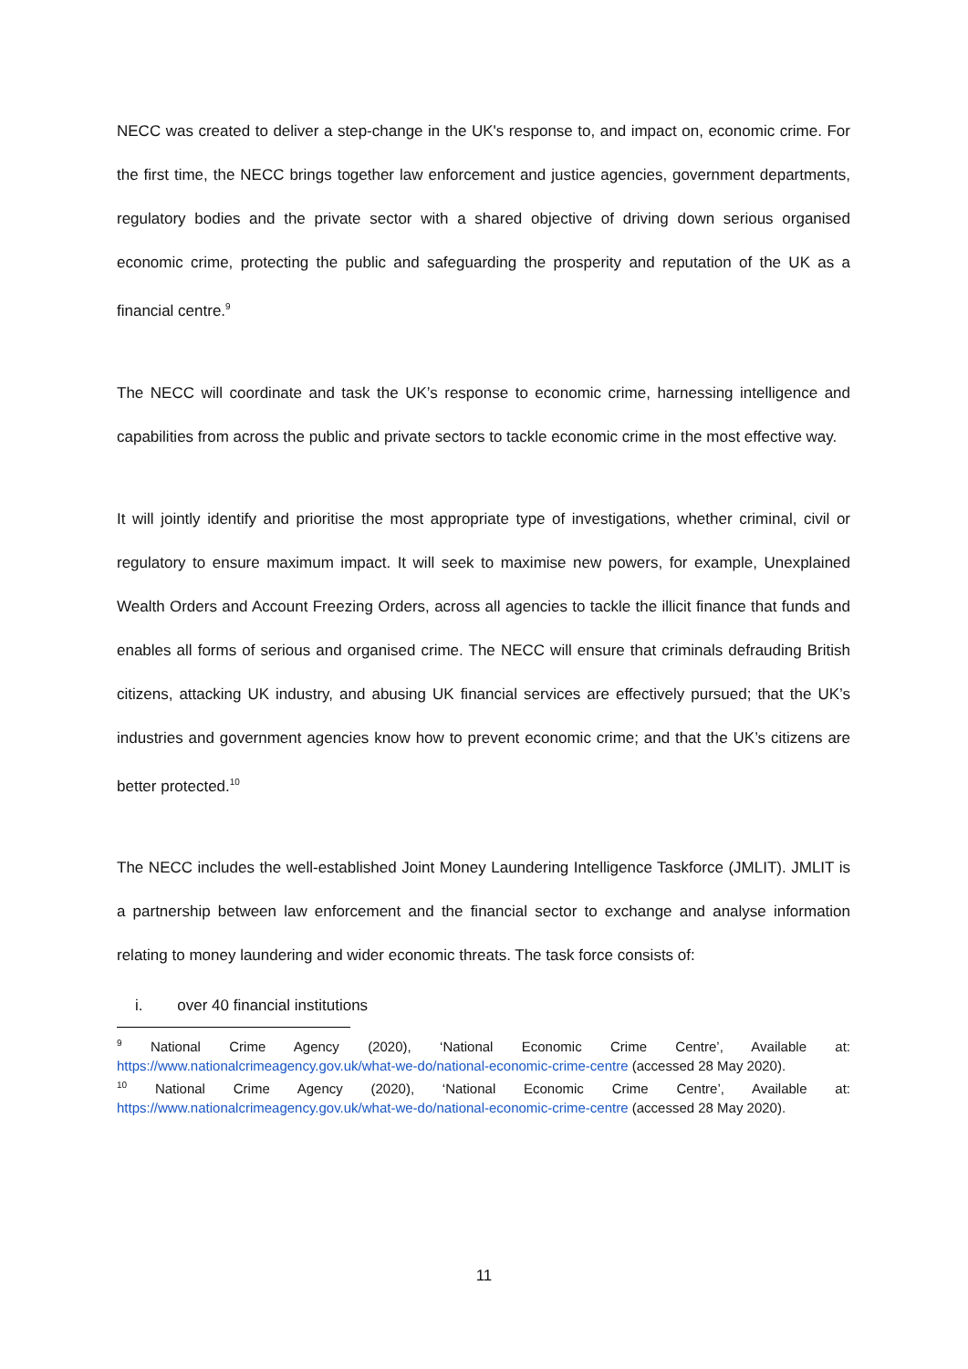NECC was created to deliver a step-change in the UK's response to, and impact on, economic crime. For the first time, the NECC brings together law enforcement and justice agencies, government departments, regulatory bodies and the private sector with a shared objective of driving down serious organised economic crime, protecting the public and safeguarding the prosperity and reputation of the UK as a financial centre.<sup>9</sup>
The NECC will coordinate and task the UK’s response to economic crime, harnessing intelligence and capabilities from across the public and private sectors to tackle economic crime in the most effective way.
It will jointly identify and prioritise the most appropriate type of investigations, whether criminal, civil or regulatory to ensure maximum impact. It will seek to maximise new powers, for example, Unexplained Wealth Orders and Account Freezing Orders, across all agencies to tackle the illicit finance that funds and enables all forms of serious and organised crime. The NECC will ensure that criminals defrauding British citizens, attacking UK industry, and abusing UK financial services are effectively pursued; that the UK’s industries and government agencies know how to prevent economic crime; and that the UK’s citizens are better protected.<sup>10</sup>
The NECC includes the well-established Joint Money Laundering Intelligence Taskforce (JMLIT). JMLIT is a partnership between law enforcement and the financial sector to exchange and analyse information relating to money laundering and wider economic threats. The task force consists of:
i. over 40 financial institutions
<sup>9</sup> National Crime Agency (2020), ‘National Economic Crime Centre’, Available at: https://www.nationalcrimeagency.gov.uk/what-we-do/national-economic-crime-centre (accessed 28 May 2020).
<sup>10</sup> National Crime Agency (2020), ‘National Economic Crime Centre’, Available at: https://www.nationalcrimeagency.gov.uk/what-we-do/national-economic-crime-centre (accessed 28 May 2020).
11